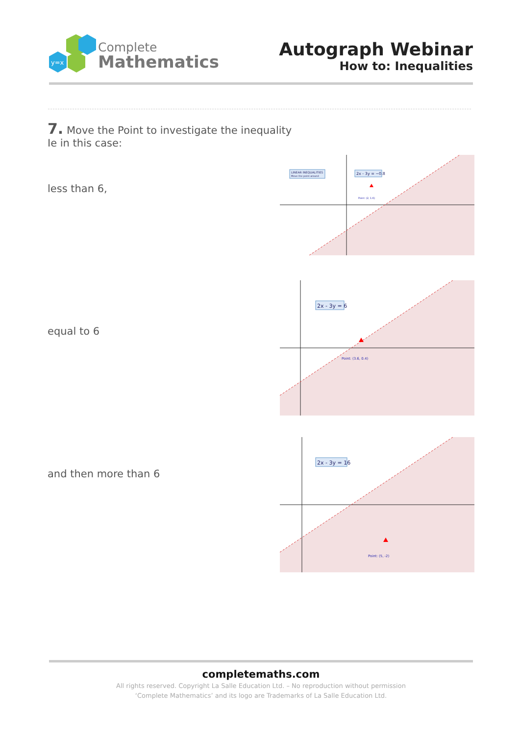y=x
Complete
Mathematics
Autograph Webinar
How to: Inequalities
7. Move the Point to investigate the inequality
Ie in this case:
less than 6,
equal to 6
and then more than 6
LINEAR INEQUALITIES
Move the point around
2x - 3y = −0.8
Point: (2, 1.6)
2x - 3y = 6
Point: (3.6, 0.4)
2x - 3y = 16
Point: (5, -2)
completemaths.com
All rights reserved. Copyright La Salle Education Ltd. – No reproduction without permission
‘Complete Mathematics’ and its logo are Trademarks of La Salle Education Ltd.